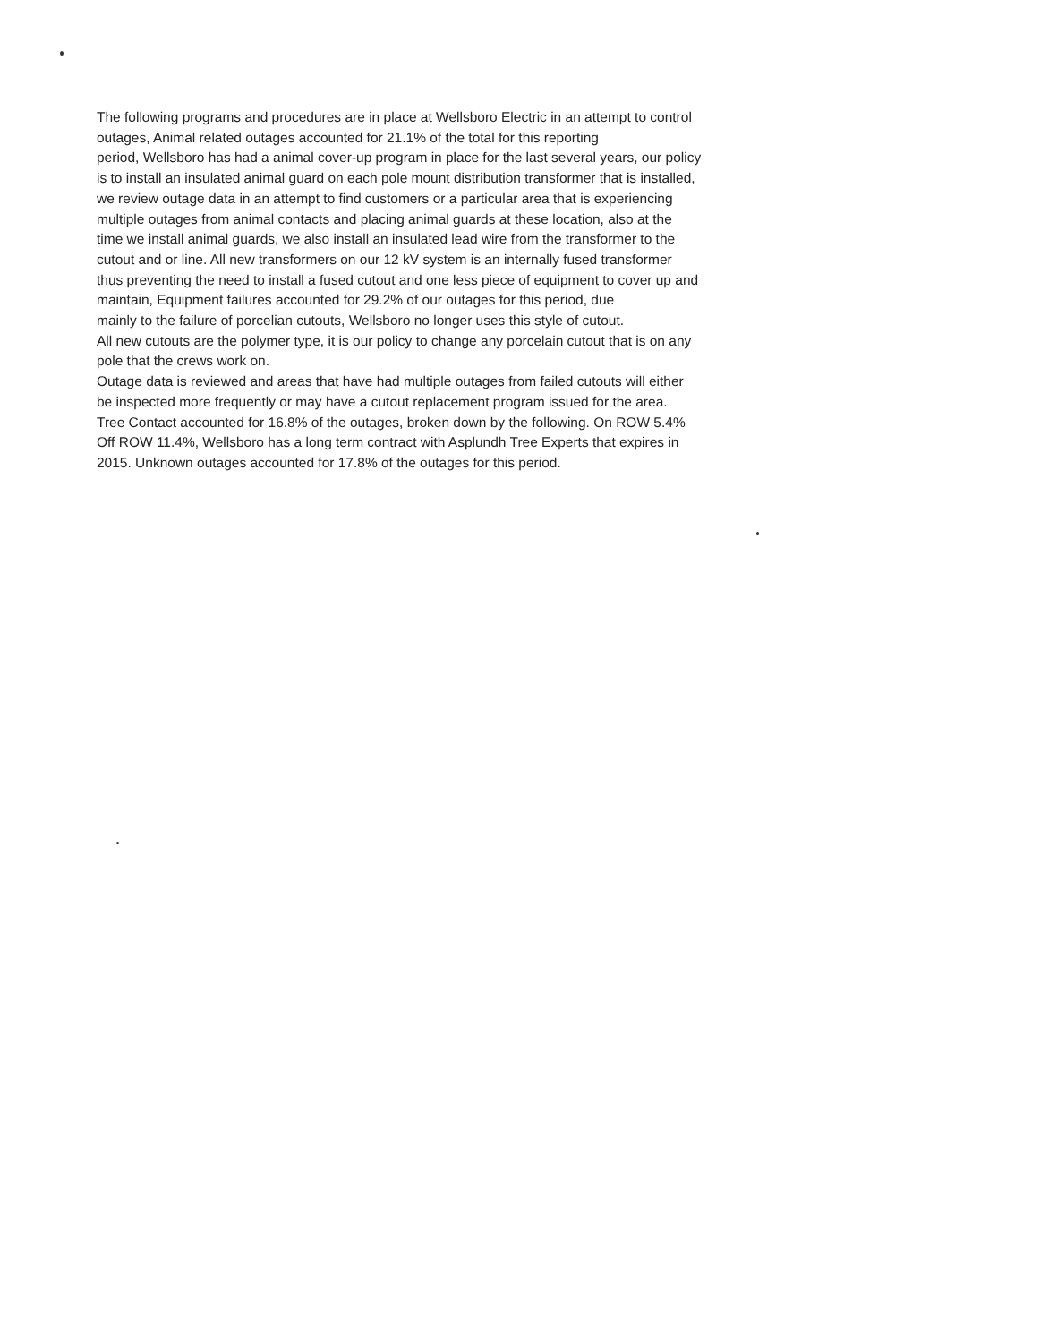The following programs and procedures are in place at Wellsboro Electric in an attempt to control
outages, Animal related outages accounted for 21.1% of the total for this reporting
period, Wellsboro has had a animal cover-up program in place for the last several years, our policy
is to install an insulated animal guard on each pole mount distribution transformer that is installed,
we review outage data in an attempt to find customers or a particular area that is experiencing
multiple outages from animal contacts and placing animal guards at these location, also at the
time we install animal guards, we also install an insulated lead wire from the transformer to the
cutout and or line. All new transformers on our 12 kV system is an internally fused transformer
thus preventing the need to install a fused cutout and one less piece of equipment to cover up and
maintain, Equipment failures accounted for 29.2% of our outages for this period, due
mainly to the failure of porcelian cutouts, Wellsboro no longer uses this style of cutout.
All new cutouts are the polymer type, it is our policy to change any porcelain cutout that is on any
pole that the crews work on.
Outage data is reviewed and areas that have had multiple outages from failed cutouts will either
be inspected more frequently or may have a cutout replacement program issued for the area.
Tree Contact accounted for 16.8% of the outages, broken down by the following. On ROW 5.4%
Off ROW 11.4%, Wellsboro has a long term contract with Asplundh Tree Experts that expires in
2015. Unknown outages accounted for 17.8% of the outages for this period.